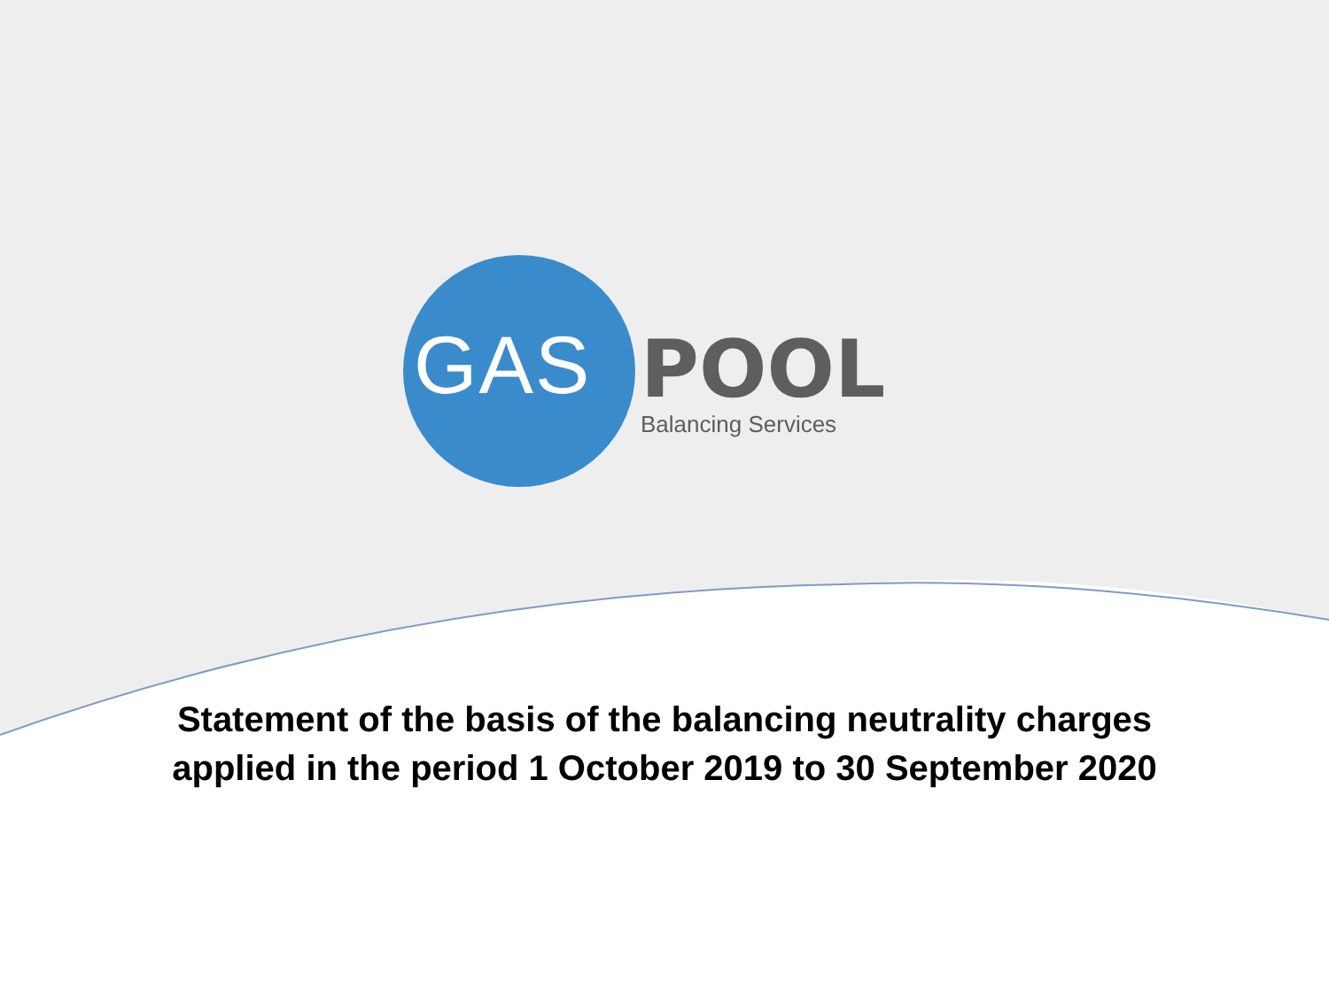GAS POOL Balancing Services
Statement of the basis of the balancing neutrality charges
applied in the period 1 October 2019 to 30 September 2020